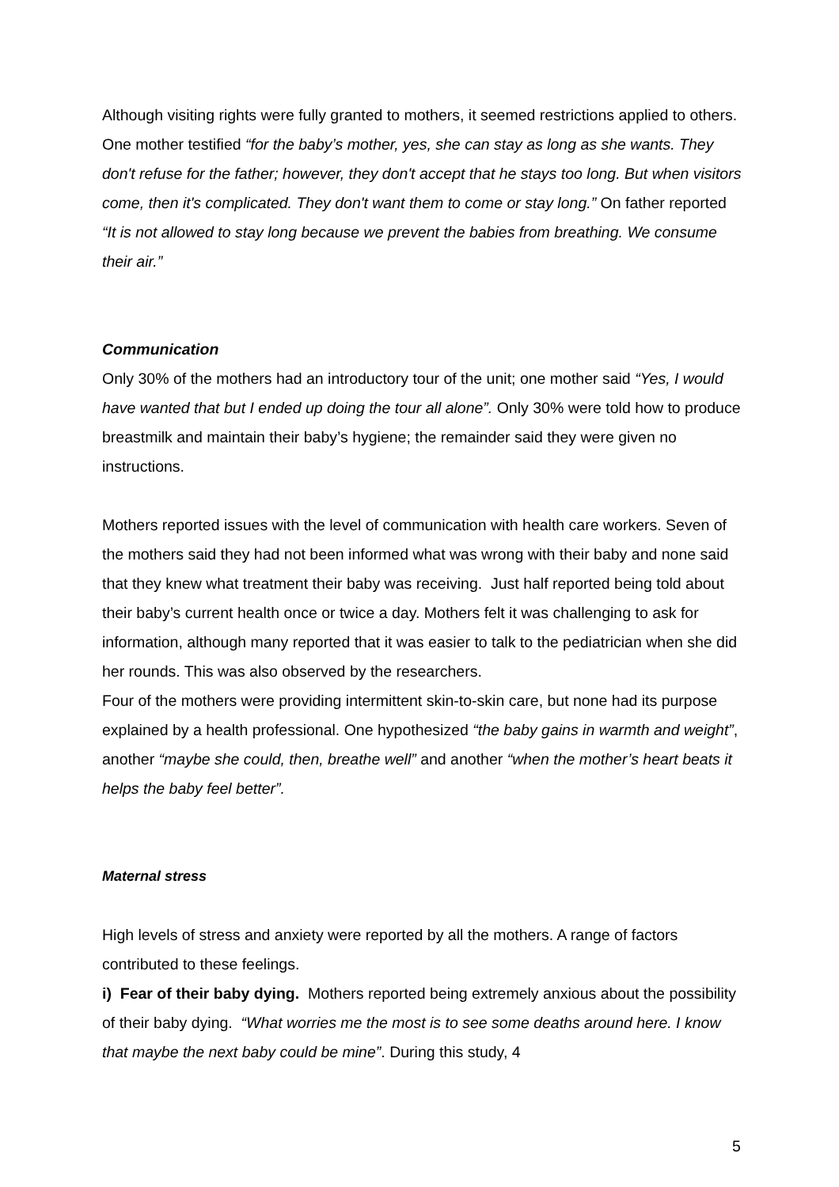Although visiting rights were fully granted to mothers, it seemed restrictions applied to others. One mother testified “for the baby’s mother, yes, she can stay as long as she wants. They don't refuse for the father; however, they don't accept that he stays too long. But when visitors come, then it's complicated. They don't want them to come or stay long.” On father reported “It is not allowed to stay long because we prevent the babies from breathing. We consume their air.”
Communication
Only 30% of the mothers had an introductory tour of the unit; one mother said “Yes, I would have wanted that but I ended up doing the tour all alone”. Only 30% were told how to produce breastmilk and maintain their baby’s hygiene; the remainder said they were given no instructions.
Mothers reported issues with the level of communication with health care workers. Seven of the mothers said they had not been informed what was wrong with their baby and none said that they knew what treatment their baby was receiving. Just half reported being told about their baby’s current health once or twice a day. Mothers felt it was challenging to ask for information, although many reported that it was easier to talk to the pediatrician when she did her rounds. This was also observed by the researchers.
Four of the mothers were providing intermittent skin-to-skin care, but none had its purpose explained by a health professional. One hypothesized “the baby gains in warmth and weight”, another “maybe she could, then, breathe well” and another “when the mother’s heart beats it helps the baby feel better”.
Maternal stress
High levels of stress and anxiety were reported by all the mothers. A range of factors contributed to these feelings.
i) Fear of their baby dying. Mothers reported being extremely anxious about the possibility of their baby dying. “What worries me the most is to see some deaths around here. I know that maybe the next baby could be mine”. During this study, 4
5